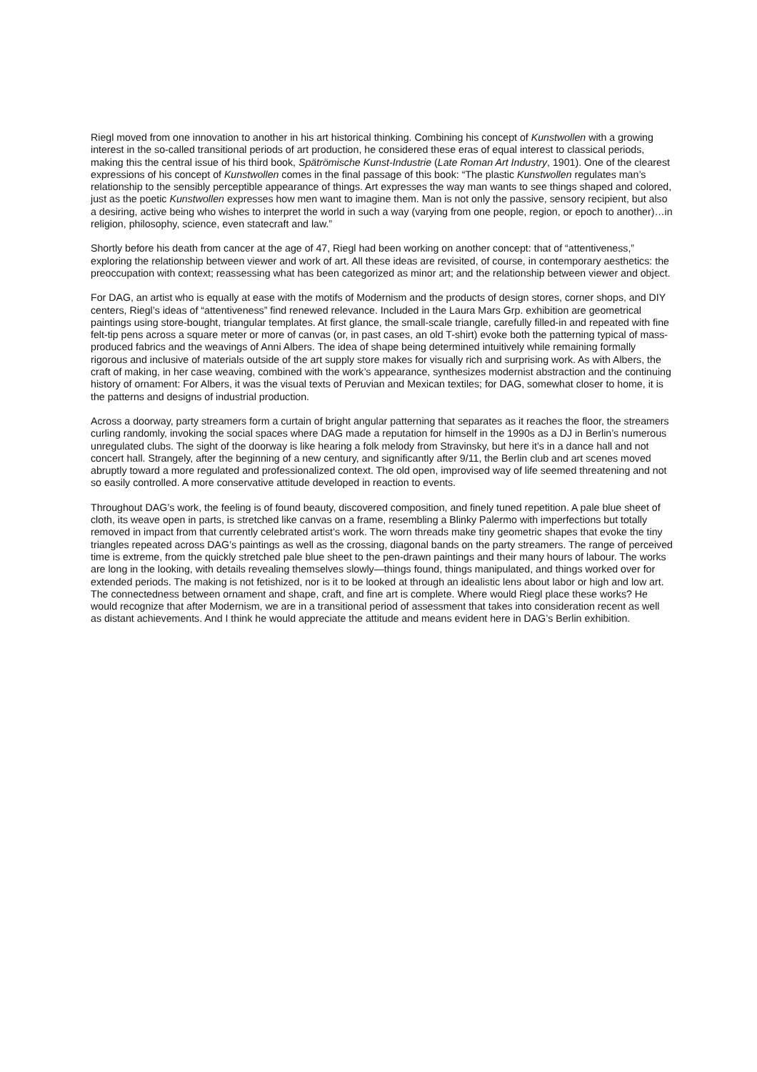Riegl moved from one innovation to another in his art historical thinking. Combining his concept of Kunstwollen with a growing interest in the so-called transitional periods of art production, he considered these eras of equal interest to classical periods, making this the central issue of his third book, Spätrömische Kunst-Industrie (Late Roman Art Industry, 1901). One of the clearest expressions of his concept of Kunstwollen comes in the final passage of this book: “The plastic Kunstwollen regulates man’s relationship to the sensibly perceptible appearance of things. Art expresses the way man wants to see things shaped and colored, just as the poetic Kunstwollen expresses how men want to imagine them. Man is not only the passive, sensory recipient, but also a desiring, active being who wishes to interpret the world in such a way (varying from one people, region, or epoch to another)…in religion, philosophy, science, even statecraft and law.”
Shortly before his death from cancer at the age of 47, Riegl had been working on another concept: that of “attentiveness,” exploring the relationship between viewer and work of art. All these ideas are revisited, of course, in contemporary aesthetics: the preoccupation with context; reassessing what has been categorized as minor art; and the relationship between viewer and object.
For DAG, an artist who is equally at ease with the motifs of Modernism and the products of design stores, corner shops, and DIY centers, Riegl’s ideas of “attentiveness” find renewed relevance. Included in the Laura Mars Grp. exhibition are geometrical paintings using store-bought, triangular templates. At first glance, the small-scale triangle, carefully filled-in and repeated with fine felt-tip pens across a square meter or more of canvas (or, in past cases, an old T-shirt) evoke both the patterning typical of mass-produced fabrics and the weavings of Anni Albers. The idea of shape being determined intuitively while remaining formally rigorous and inclusive of materials outside of the art supply store makes for visually rich and surprising work. As with Albers, the craft of making, in her case weaving, combined with the work’s appearance, synthesizes modernist abstraction and the continuing history of ornament: For Albers, it was the visual texts of Peruvian and Mexican textiles; for DAG, somewhat closer to home, it is the patterns and designs of industrial production.
Across a doorway, party streamers form a curtain of bright angular patterning that separates as it reaches the floor, the streamers curling randomly, invoking the social spaces where DAG made a reputation for himself in the 1990s as a DJ in Berlin’s numerous unregulated clubs. The sight of the doorway is like hearing a folk melody from Stravinsky, but here it’s in a dance hall and not concert hall. Strangely, after the beginning of a new century, and significantly after 9/11, the Berlin club and art scenes moved abruptly toward a more regulated and professionalized context. The old open, improvised way of life seemed threatening and not so easily controlled. A more conservative attitude developed in reaction to events.
Throughout DAG’s work, the feeling is of found beauty, discovered composition, and finely tuned repetition. A pale blue sheet of cloth, its weave open in parts, is stretched like canvas on a frame, resembling a Blinky Palermo with imperfections but totally removed in impact from that currently celebrated artist’s work. The worn threads make tiny geometric shapes that evoke the tiny triangles repeated across DAG’s paintings as well as the crossing, diagonal bands on the party streamers. The range of perceived time is extreme, from the quickly stretched pale blue sheet to the pen-drawn paintings and their many hours of labour. The works are long in the looking, with details revealing themselves slowly—things found, things manipulated, and things worked over for extended periods. The making is not fetishized, nor is it to be looked at through an idealistic lens about labor or high and low art. The connectedness between ornament and shape, craft, and fine art is complete. Where would Riegl place these works? He would recognize that after Modernism, we are in a transitional period of assessment that takes into consideration recent as well as distant achievements. And I think he would appreciate the attitude and means evident here in DAG’s Berlin exhibition.